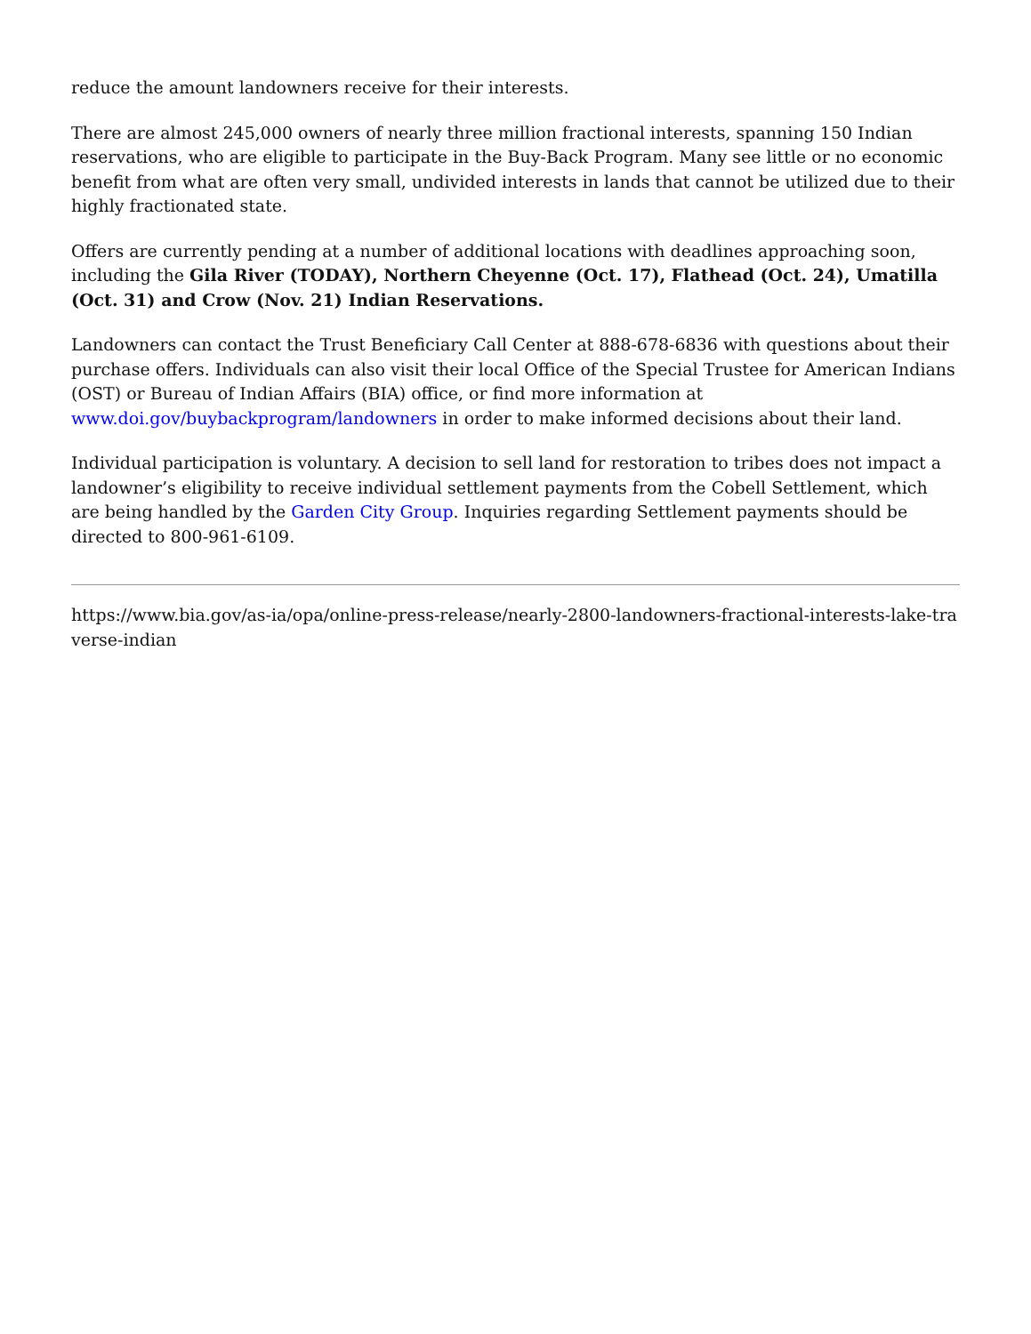reduce the amount landowners receive for their interests.
There are almost 245,000 owners of nearly three million fractional interests, spanning 150 Indian reservations, who are eligible to participate in the Buy-Back Program. Many see little or no economic benefit from what are often very small, undivided interests in lands that cannot be utilized due to their highly fractionated state.
Offers are currently pending at a number of additional locations with deadlines approaching soon, including the Gila River (TODAY), Northern Cheyenne (Oct. 17), Flathead (Oct. 24), Umatilla (Oct. 31) and Crow (Nov. 21) Indian Reservations.
Landowners can contact the Trust Beneficiary Call Center at 888-678-6836 with questions about their purchase offers. Individuals can also visit their local Office of the Special Trustee for American Indians (OST) or Bureau of Indian Affairs (BIA) office, or find more information at www.doi.gov/buybackprogram/landowners in order to make informed decisions about their land.
Individual participation is voluntary. A decision to sell land for restoration to tribes does not impact a landowner’s eligibility to receive individual settlement payments from the Cobell Settlement, which are being handled by the Garden City Group. Inquiries regarding Settlement payments should be directed to 800-961-6109.
https://www.bia.gov/as-ia/opa/online-press-release/nearly-2800-landowners-fractional-interests-lake-traverse-indian